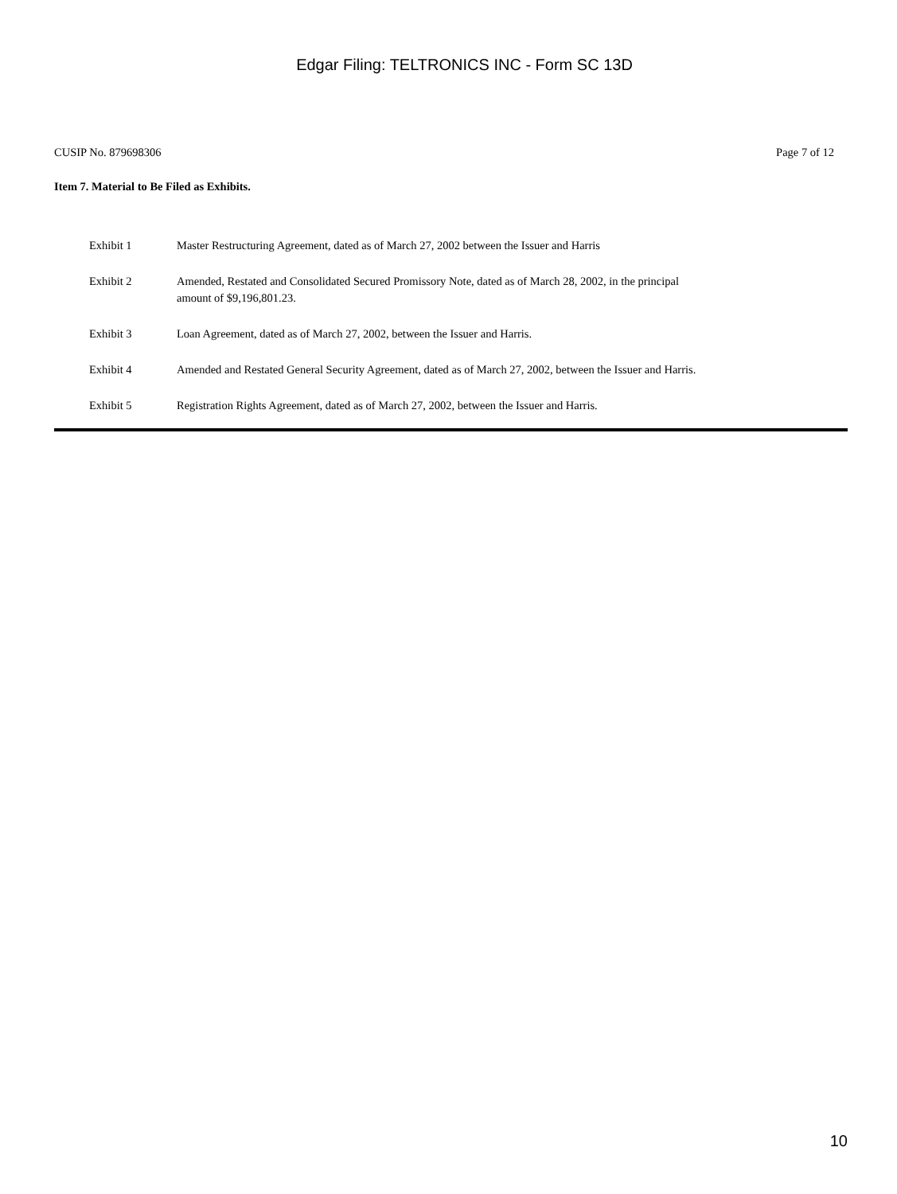Edgar Filing: TELTRONICS INC - Form SC 13D
CUSIP No. 879698306 Page 7 of 12
Item 7. Material to Be Filed as Exhibits.
| Exhibit 1 | Master Restructuring Agreement, dated as of March 27, 2002 between the Issuer and Harris |
| Exhibit 2 | Amended, Restated and Consolidated Secured Promissory Note, dated as of March 28, 2002, in the principal amount of $9,196,801.23. |
| Exhibit 3 | Loan Agreement, dated as of March 27, 2002, between the Issuer and Harris. |
| Exhibit 4 | Amended and Restated General Security Agreement, dated as of March 27, 2002, between the Issuer and Harris. |
| Exhibit 5 | Registration Rights Agreement, dated as of March 27, 2002, between the Issuer and Harris. |
10